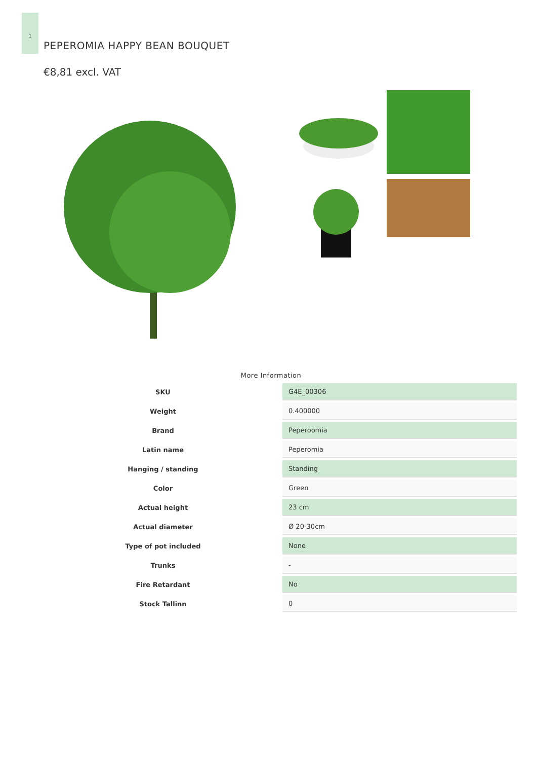1
PEPEROMIA HAPPY BEAN BOUQUET
€8,81 excl. VAT
More Information
| SKU | G4E_00306 |
| Weight | 0.400000 |
| Brand | Peperoomia |
| Latin name | Peperomia |
| Hanging / standing | Standing |
| Color | Green |
| Actual height | 23 cm |
| Actual diameter | Ø 20-30cm |
| Type of pot included | None |
| Trunks | - |
| Fire Retardant | No |
| Stock Tallinn | 0 |